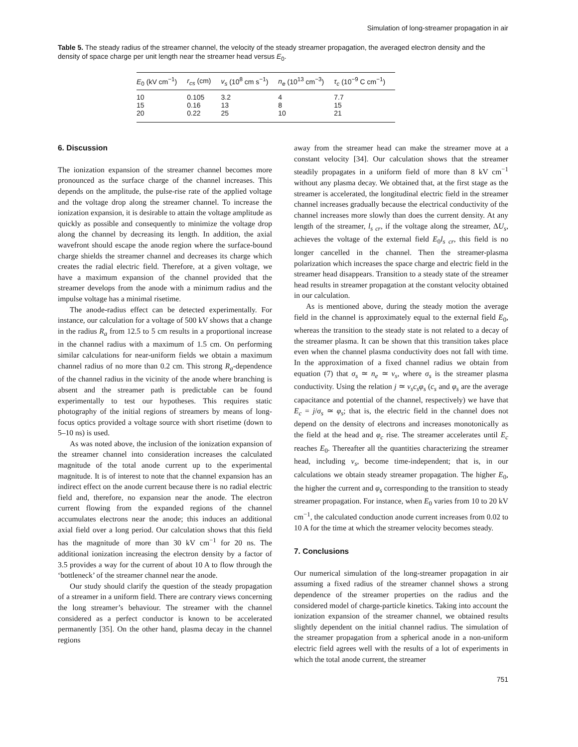Simulation of long-streamer propagation in air
Table 5. The steady radius of the streamer channel, the velocity of the steady streamer propagation, the averaged electron density and the density of space charge per unit length near the streamer head versus E<sub>0</sub>.
| E<sub>0</sub> (kV cm<sup>−1</sup>) | r<sub>cs</sub> (cm) | v<sub>s</sub> (10<sup>8</sup> cm s<sup>−1</sup>) | n<sub>e</sub> (10<sup>13</sup> cm<sup>−3</sup>) | τ<sub>c</sub> (10<sup>−9</sup> C cm<sup>−1</sup>) |
| --- | --- | --- | --- | --- |
| 10 | 0.105 | 3.2 | 4 | 7.7 |
| 15 | 0.16 | 13 | 8 | 15 |
| 20 | 0.22 | 25 | 10 | 21 |
6. Discussion
The ionization expansion of the streamer channel becomes more pronounced as the surface charge of the channel increases. This depends on the amplitude, the pulse-rise rate of the applied voltage and the voltage drop along the streamer channel. To increase the ionization expansion, it is desirable to attain the voltage amplitude as quickly as possible and consequently to minimize the voltage drop along the channel by decreasing its length. In addition, the axial wavefront should escape the anode region where the surface-bound charge shields the streamer channel and decreases its charge which creates the radial electric field. Therefore, at a given voltage, we have a maximum expansion of the channel provided that the streamer develops from the anode with a minimum radius and the impulse voltage has a minimal risetime.
The anode-radius effect can be detected experimentally. For instance, our calculation for a voltage of 500 kV shows that a change in the radius R<sub>a</sub> from 12.5 to 5 cm results in a proportional increase in the channel radius with a maximum of 1.5 cm. On performing similar calculations for near-uniform fields we obtain a maximum channel radius of no more than 0.2 cm. This strong R<sub>a</sub>-dependence of the channel radius in the vicinity of the anode where branching is absent and the streamer path is predictable can be found experimentally to test our hypotheses. This requires static photography of the initial regions of streamers by means of long-focus optics provided a voltage source with short risetime (down to 5–10 ns) is used.
As was noted above, the inclusion of the ionization expansion of the streamer channel into consideration increases the calculated magnitude of the total anode current up to the experimental magnitude. It is of interest to note that the channel expansion has an indirect effect on the anode current because there is no radial electric field and, therefore, no expansion near the anode. The electron current flowing from the expanded regions of the channel accumulates electrons near the anode; this induces an additional axial field over a long period. Our calculation shows that this field has the magnitude of more than 30 kV cm<sup>−1</sup> for 20 ns. The additional ionization increasing the electron density by a factor of 3.5 provides a way for the current of about 10 A to flow through the ‘bottleneck’ of the streamer channel near the anode.
Our study should clarify the question of the steady propagation of a streamer in a uniform field. There are contrary views concerning the long streamer’s behaviour. The streamer with the channel considered as a perfect conductor is known to be accelerated permanently [35]. On the other hand, plasma decay in the channel regions
away from the streamer head can make the streamer move at a constant velocity [34]. Our calculation shows that the streamer steadily propagates in a uniform field of more than 8 kV cm<sup>−1</sup> without any plasma decay. We obtained that, at the first stage as the streamer is accelerated, the longitudinal electric field in the streamer channel increases gradually because the electrical conductivity of the channel increases more slowly than does the current density. At any length of the streamer, l<sub>s cr</sub>, if the voltage along the streamer, ΔU<sub>s</sub>, achieves the voltage of the external field E<sub>0</sub>l<sub>s cr</sub>, this field is no longer cancelled in the channel. Then the streamer-plasma polarization which increases the space charge and electric field in the streamer head disappears. Transition to a steady state of the streamer head results in streamer propagation at the constant velocity obtained in our calculation.
As is mentioned above, during the steady motion the average field in the channel is approximately equal to the external field E<sub>0</sub>, whereas the transition to the steady state is not related to a decay of the streamer plasma. It can be shown that this transition takes place even when the channel plasma conductivity does not fall with time. In the approximation of a fixed channel radius we obtain from equation (7) that σ<sub>s</sub> ≃ n<sub>e</sub> ≃ v<sub>s</sub>, where σ<sub>s</sub> is the streamer plasma conductivity. Using the relation j ≃ v<sub>s</sub>c<sub>s</sub>φ<sub>s</sub> (c<sub>s</sub> and φ<sub>s</sub> are the average capacitance and potential of the channel, respectively) we have that E<sub>c</sub> = j/σ<sub>s</sub> ≃ φ<sub>s</sub>; that is, the electric field in the channel does not depend on the density of electrons and increases monotonically as the field at the head and φ<sub>c</sub> rise. The streamer accelerates until E<sub>c</sub> reaches E<sub>0</sub>. Thereafter all the quantities characterizing the streamer head, including v<sub>s</sub>, become time-independent; that is, in our calculations we obtain steady streamer propagation. The higher E<sub>0</sub>, the higher the current and φ<sub>s</sub> corresponding to the transition to steady streamer propagation. For instance, when E<sub>0</sub> varies from 10 to 20 kV cm<sup>−1</sup>, the calculated conduction anode current increases from 0.02 to 10 A for the time at which the streamer velocity becomes steady.
7. Conclusions
Our numerical simulation of the long-streamer propagation in air assuming a fixed radius of the streamer channel shows a strong dependence of the streamer properties on the radius and the considered model of charge-particle kinetics. Taking into account the ionization expansion of the streamer channel, we obtained results slightly dependent on the initial channel radius. The simulation of the streamer propagation from a spherical anode in a non-uniform electric field agrees well with the results of a lot of experiments in which the total anode current, the streamer
751